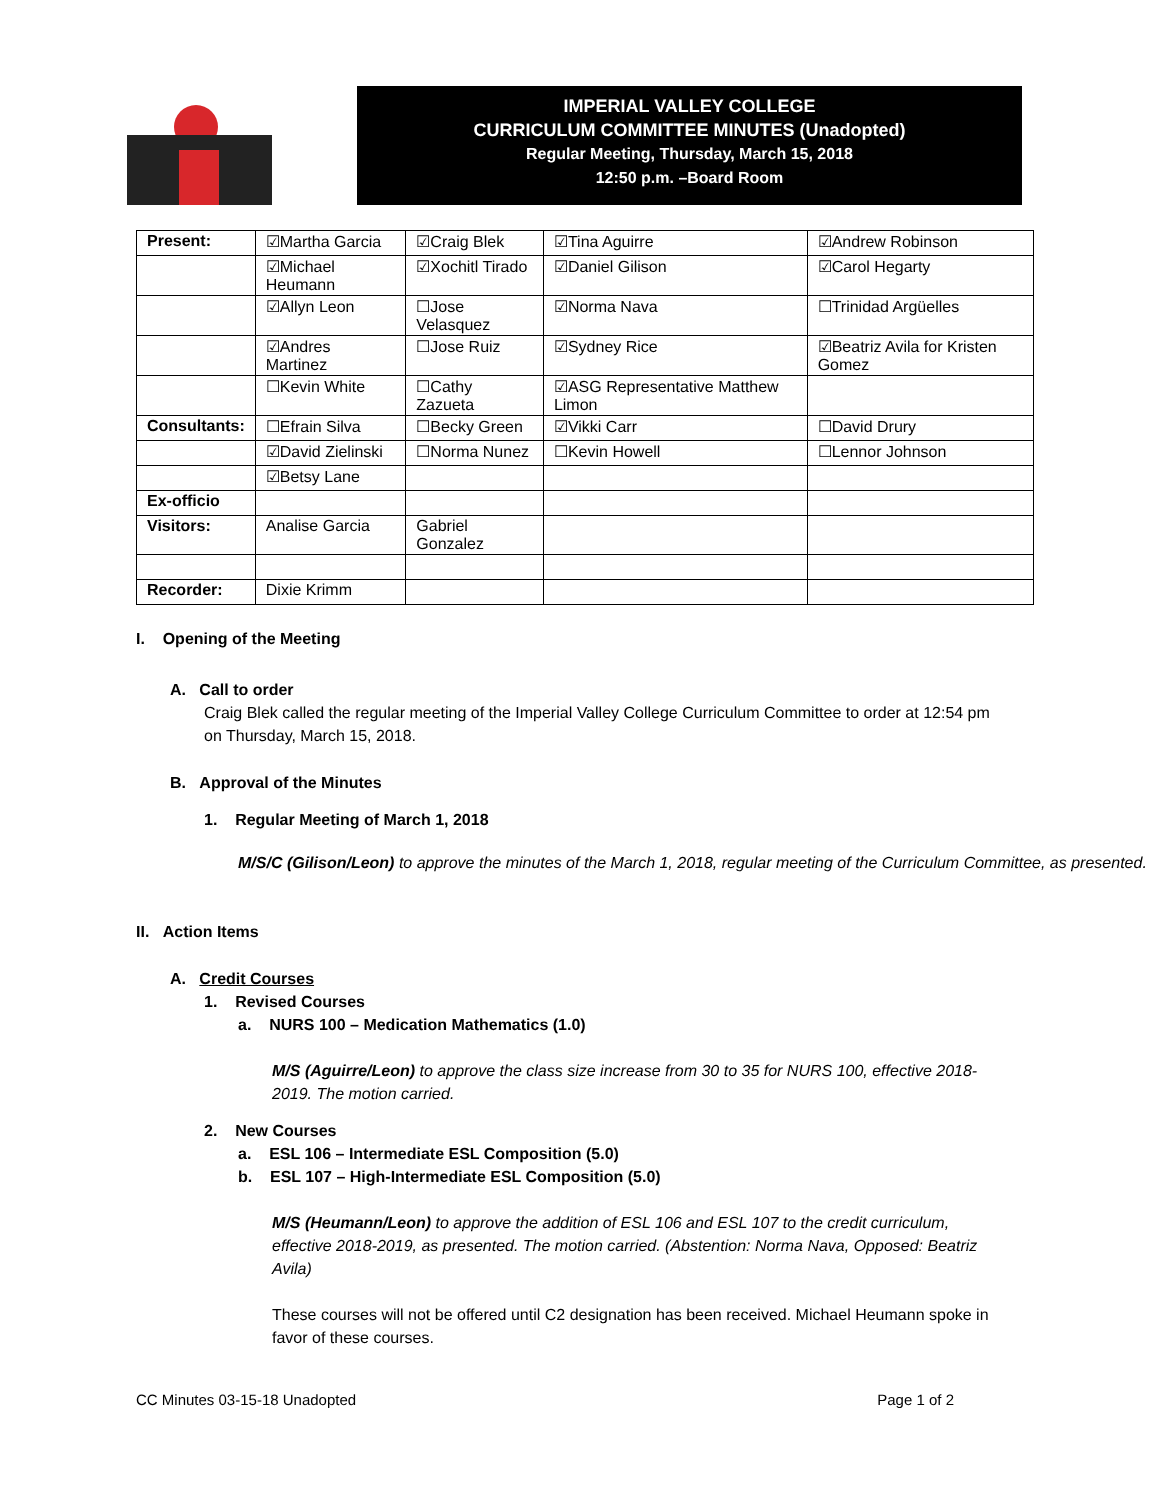IMPERIAL VALLEY COLLEGE
CURRICULUM COMMITTEE MINUTES (Unadopted)
Regular Meeting, Thursday, March 15, 2018
12:50 p.m. –Board Room
| Present: | ☑Martha Garcia | ☑Craig Blek | ☑Tina Aguirre | ☑Andrew Robinson |
| | ☑Michael Heumann | ☑Xochitl Tirado | ☑Daniel Gilison | ☑Carol Hegarty |
| | ☑Allyn Leon | ☐Jose Velasquez | ☑Norma Nava | ☐Trinidad Argüelles |
| | ☑Andres Martinez | ☐Jose Ruiz | ☑Sydney Rice | ☑Beatriz Avila for Kristen Gomez |
| | ☐Kevin White | ☐Cathy Zazueta | ☑ASG Representative Matthew Limon | |
| Consultants: | ☐Efrain Silva | ☐Becky Green | ☑Vikki Carr | ☐David Drury |
| | ☑David Zielinski | ☐Norma Nunez | ☐Kevin Howell | ☐Lennor Johnson |
| | ☑Betsy Lane | | | |
| Ex-officio | | | | |
| Visitors: | Analise Garcia | Gabriel Gonzalez | | |
| Recorder: | Dixie Krimm | | | |
I. Opening of the Meeting
A. Call to order
Craig Blek called the regular meeting of the Imperial Valley College Curriculum Committee to order at 12:54 pm on Thursday, March 15, 2018.
B. Approval of the Minutes
1. Regular Meeting of March 1, 2018
M/S/C (Gilison/Leon) to approve the minutes of the March 1, 2018, regular meeting of the Curriculum Committee, as presented.
II. Action Items
A. Credit Courses
1. Revised Courses
a. NURS 100 – Medication Mathematics (1.0)
M/S (Aguirre/Leon) to approve the class size increase from 30 to 35 for NURS 100, effective 2018-2019. The motion carried.
2. New Courses
a. ESL 106 – Intermediate ESL Composition (5.0)
b. ESL 107 – High-Intermediate ESL Composition (5.0)
M/S (Heumann/Leon) to approve the addition of ESL 106 and ESL 107 to the credit curriculum, effective 2018-2019, as presented. The motion carried. (Abstention: Norma Nava, Opposed: Beatriz Avila)
These courses will not be offered until C2 designation has been received. Michael Heumann spoke in favor of these courses.
CC Minutes 03-15-18 Unadopted Page 1 of 2